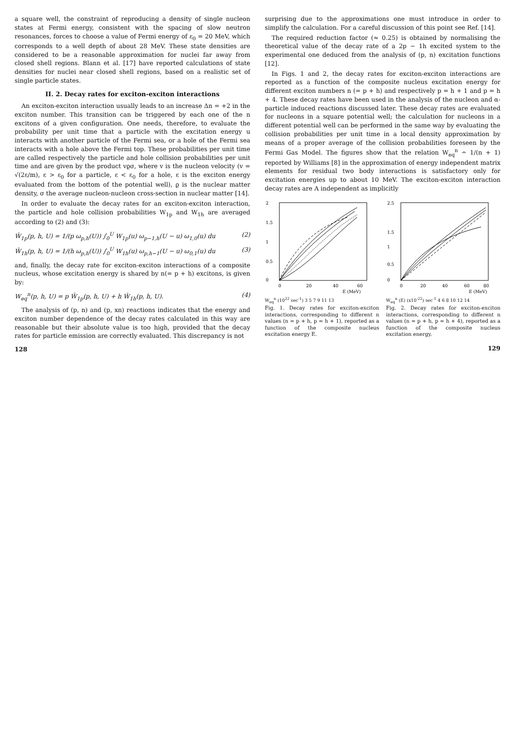a square well, the constraint of reproducing a density of single nucleon states at Fermi energy, consistent with the spacing of slow neutron resonances, forces to choose a value of Fermi energy of ε<sub>0</sub> = 20 MeV, which corresponds to a well depth of about 28 MeV. These state densities are considered to be a reasonable approximation for nuclei far away from closed shell regions. Blann et al. [17] have reported calculations of state densities for nuclei near closed shell regions, based on a realistic set of single particle states.
II. 2. Decay rates for exciton-exciton interactions
An exciton-exciton interaction usually leads to an increase Δn = +2 in the exciton number. This transition can be triggered by each one of the n excitons of a given configuration. One needs, therefore, to evaluate the probability per unit time that a particle with the excitation energy u interacts with another particle of the Fermi sea, or a hole of the Fermi sea interacts with a hole above the Fermi top. These probabilities per unit time are called respectively the particle and hole collision probabilities per unit time and are given by the product vϱσ, where v is the nucleon velocity (v = √(2ε/m), ε > ε<sub>0</sub> for a particle, ε < ε<sub>0</sub> for a hole, ε is the exciton energy evaluated from the bottom of the potential well), ϱ is the nuclear matter density, σ the average nucleon-nucleon cross-section in nuclear matter [14].
In order to evaluate the decay rates for an exciton-exciton interaction, the particle and hole collision probabilities W<sub>1p</sub> and W<sub>1h</sub> are averaged according to (2) and (3):
W̄<sub>1p</sub>(p, h, U) = 1/(p ω<sub>p,h</sub>(U)) ∫<sub>0</sub><sup>U</sup> W<sub>1p</sub>(u) ω<sub>p−1,h</sub>(U − u) ω<sub>1,0</sub>(u) du (2)
W̄<sub>1h</sub>(p, h, U) = 1/(h ω<sub>p,h</sub>(U)) ∫<sub>0</sub><sup>U</sup> W<sub>1h</sub>(u) ω<sub>p,h−1</sub>(U − u) ω<sub>0,1</sub>(u) du (3)
and, finally, the decay rate for exciton-exciton interactions of a composite nucleus, whose excitation energy is shared by n(= p + h) excitons, is given by:
W<sub>eq</sub><sup>n</sup>(p, h, U) = p W̄<sub>1p</sub>(p, h, U) + h W̄<sub>1h</sub>(p, h, U). (4)
The analysis of (p, n) and (p, xn) reactions indicates that the energy and exciton number dependence of the decay rates calculated in this way are reasonable but their absolute value is too high, provided that the decay rates for particle emission are correctly evaluated. This discrepancy is not
128
surprising due to the approximations one must introduce in order to simplify the calculation. For a careful discussion of this point see Ref. [14].
The required reduction factor (≈ 0.25) is obtained by normalising the theoretical value of the decay rate of a 2p − 1h excited system to the experimental one deduced from the analysis of (p, n) excitation functions [12].
In Figs. 1 and 2, the decay rates for exciton-exciton interactions are reported as a function of the composite nucleus excitation energy for different exciton numbers n (= p + h) and respectively p = h + 1 and p = h + 4. These decay rates have been used in the analysis of the nucleon and α-particle induced reactions discussed later. These decay rates are evaluated for nucleons in a square potential well; the calculation for nucleons in a different potential well can be performed in the same way by evaluating the collision probabilities per unit time in a local density approximation by means of a proper average of the collision probabilities foreseen by the Fermi Gas Model. The figures show that the relation W<sub>eq</sub><sup>n</sup> ∸ 1/(n + 1) reported by Williams [8] in the approximation of energy independent matrix elements for residual two body interactions is satisfactory only for excitation energies up to about 10 MeV. The exciton-exciton interaction decay rates are A independent as implicitly
2
1.5
1
0.5
0
0
20
40
60
E (MeV)
W<sub>eq</sub><sup>n</sup> (10<sup>22</sup> sec<sup>-1</sup>) 3 5 7 9 11 13
Fig. 1. Decay rates for exciton-exciton interactions, corresponding to different n values (n = p + h, p = h + 1), reported as a function of the composite nucleus excitation energy E.
2.5
1.5
1
0.5
0
0
20
40
60
80
E (MeV)
W<sub>eq</sub><sup>n</sup> (E) (x10<sup>-22</sup>) sec<sup>-1</sup> 4 6 8 10 12 14
Fig. 2. Decay rates for exciton-exciton interactions, corresponding to different n values (n = p + h, p = h + 4), reported as a function of the composite nucleus excitation energy.
129